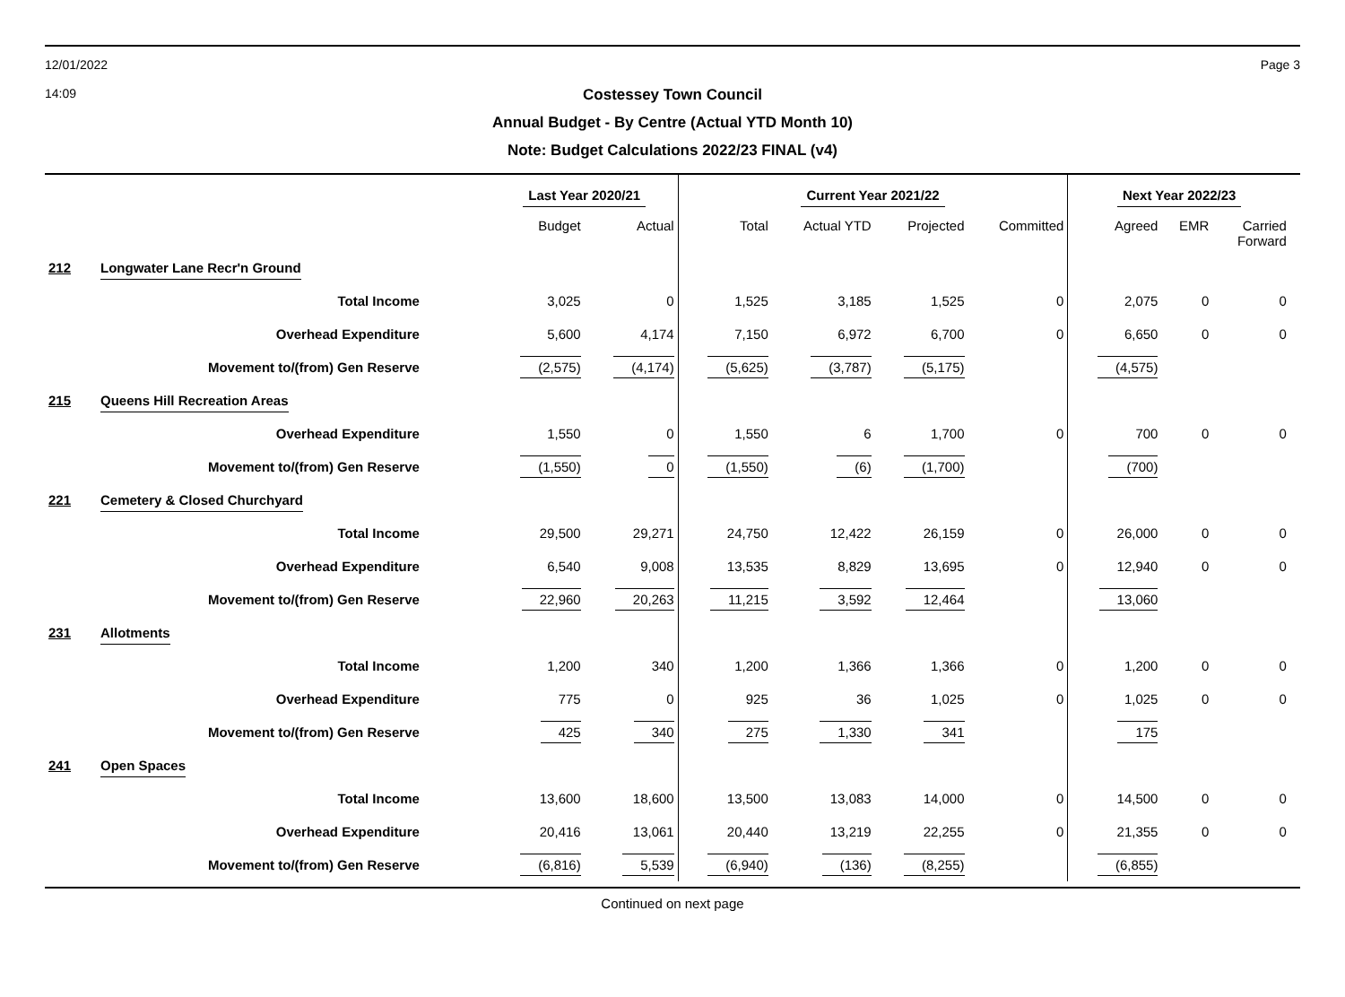12/01/2022
14:09 Page 3
Costessey Town Council
Annual Budget - By Centre (Actual YTD Month 10)
Note: Budget Calculations 2022/23 FINAL (v4)
| | | Last Year 2020/21 | | Current Year 2021/22 | | | | Next Year 2022/23 | | | |
| --- | --- | --- | --- | --- | --- | --- | --- | --- | --- | --- | --- |
| | | Budget | Actual | Total | Actual YTD | Projected | Committed | Agreed | EMR | Carried Forward | |
| 212 | Longwater Lane Recr'n Ground | | | | | | | | | | |
| | Total Income | 3,025 | 0 | 1,525 | 3,185 | 1,525 | 0 | 2,075 | 0 | 0 | |
| | Overhead Expenditure | 5,600 | 4,174 | 7,150 | 6,972 | 6,700 | 0 | 6,650 | 0 | 0 | |
| | Movement to/(from) Gen Reserve | (2,575) | (4,174) | (5,625) | (3,787) | (5,175) | | (4,575) | | | |
| 215 | Queens Hill Recreation Areas | | | | | | | | | | |
| | Overhead Expenditure | 1,550 | 0 | 1,550 | 6 | 1,700 | 0 | 700 | 0 | 0 | |
| | Movement to/(from) Gen Reserve | (1,550) | 0 | (1,550) | (6) | (1,700) | | (700) | | | |
| 221 | Cemetery & Closed Churchyard | | | | | | | | | | |
| | Total Income | 29,500 | 29,271 | 24,750 | 12,422 | 26,159 | 0 | 26,000 | 0 | 0 | |
| | Overhead Expenditure | 6,540 | 9,008 | 13,535 | 8,829 | 13,695 | 0 | 12,940 | 0 | 0 | |
| | Movement to/(from) Gen Reserve | 22,960 | 20,263 | 11,215 | 3,592 | 12,464 | | 13,060 | | | |
| 231 | Allotments | | | | | | | | | | |
| | Total Income | 1,200 | 340 | 1,200 | 1,366 | 1,366 | 0 | 1,200 | 0 | 0 | |
| | Overhead Expenditure | 775 | 0 | 925 | 36 | 1,025 | 0 | 1,025 | 0 | 0 | |
| | Movement to/(from) Gen Reserve | 425 | 340 | 275 | 1,330 | 341 | | 175 | | | |
| 241 | Open Spaces | | | | | | | | | | |
| | Total Income | 13,600 | 18,600 | 13,500 | 13,083 | 14,000 | 0 | 14,500 | 0 | 0 | |
| | Overhead Expenditure | 20,416 | 13,061 | 20,440 | 13,219 | 22,255 | 0 | 21,355 | 0 | 0 | |
| | Movement to/(from) Gen Reserve | (6,816) | 5,539 | (6,940) | (136) | (8,255) | | (6,855) | | | |
Continued on next page